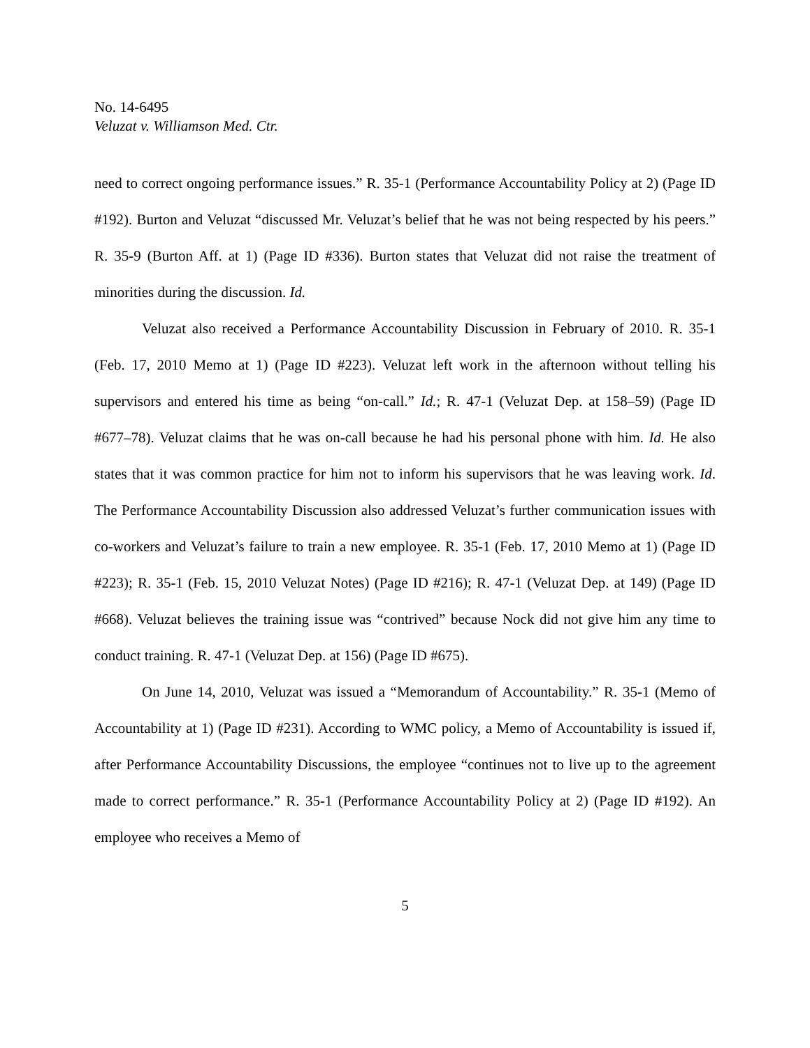No. 14-6495
Veluzat v. Williamson Med. Ctr.
need to correct ongoing performance issues.” R. 35-1 (Performance Accountability Policy at 2) (Page ID #192). Burton and Veluzat “discussed Mr. Veluzat’s belief that he was not being respected by his peers.” R. 35-9 (Burton Aff. at 1) (Page ID #336). Burton states that Veluzat did not raise the treatment of minorities during the discussion. Id.
Veluzat also received a Performance Accountability Discussion in February of 2010. R. 35-1 (Feb. 17, 2010 Memo at 1) (Page ID #223). Veluzat left work in the afternoon without telling his supervisors and entered his time as being “on-call.” Id.; R. 47-1 (Veluzat Dep. at 158–59) (Page ID #677–78). Veluzat claims that he was on-call because he had his personal phone with him. Id. He also states that it was common practice for him not to inform his supervisors that he was leaving work. Id. The Performance Accountability Discussion also addressed Veluzat’s further communication issues with co-workers and Veluzat’s failure to train a new employee. R. 35-1 (Feb. 17, 2010 Memo at 1) (Page ID #223); R. 35-1 (Feb. 15, 2010 Veluzat Notes) (Page ID #216); R. 47-1 (Veluzat Dep. at 149) (Page ID #668). Veluzat believes the training issue was “contrived” because Nock did not give him any time to conduct training. R. 47-1 (Veluzat Dep. at 156) (Page ID #675).
On June 14, 2010, Veluzat was issued a “Memorandum of Accountability.” R. 35-1 (Memo of Accountability at 1) (Page ID #231). According to WMC policy, a Memo of Accountability is issued if, after Performance Accountability Discussions, the employee “continues not to live up to the agreement made to correct performance.” R. 35-1 (Performance Accountability Policy at 2) (Page ID #192). An employee who receives a Memo of
5